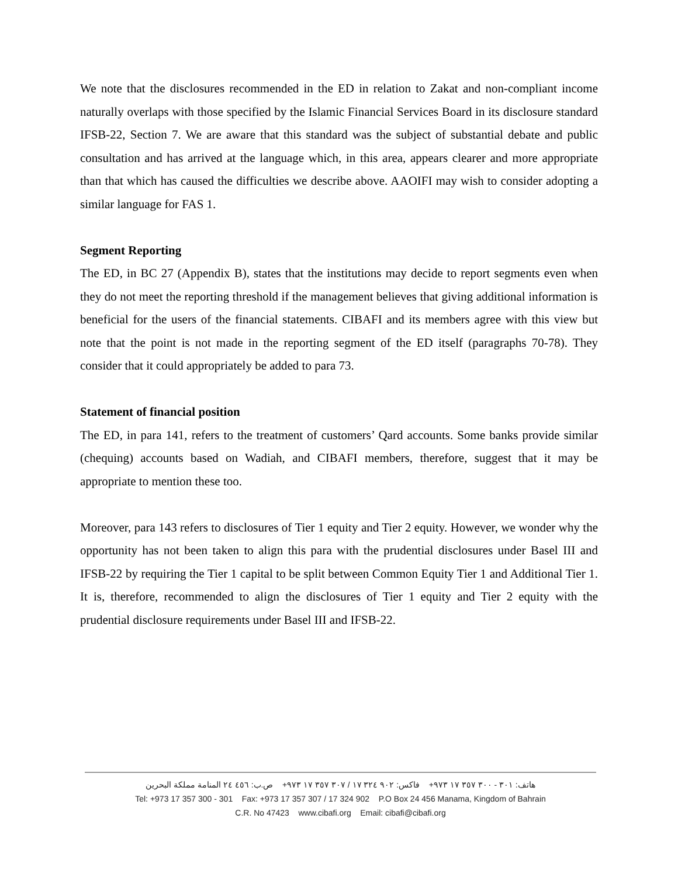We note that the disclosures recommended in the ED in relation to Zakat and non-compliant income naturally overlaps with those specified by the Islamic Financial Services Board in its disclosure standard IFSB-22, Section 7. We are aware that this standard was the subject of substantial debate and public consultation and has arrived at the language which, in this area, appears clearer and more appropriate than that which has caused the difficulties we describe above. AAOIFI may wish to consider adopting a similar language for FAS 1.
Segment Reporting
The ED, in BC 27 (Appendix B), states that the institutions may decide to report segments even when they do not meet the reporting threshold if the management believes that giving additional information is beneficial for the users of the financial statements. CIBAFI and its members agree with this view but note that the point is not made in the reporting segment of the ED itself (paragraphs 70-78). They consider that it could appropriately be added to para 73.
Statement of financial position
The ED, in para 141, refers to the treatment of customers’ Qard accounts. Some banks provide similar (chequing) accounts based on Wadiah, and CIBAFI members, therefore, suggest that it may be appropriate to mention these too.
Moreover, para 143 refers to disclosures of Tier 1 equity and Tier 2 equity. However, we wonder why the opportunity has not been taken to align this para with the prudential disclosures under Basel III and IFSB-22 by requiring the Tier 1 capital to be split between Common Equity Tier 1 and Additional Tier 1. It is, therefore, recommended to align the disclosures of Tier 1 equity and Tier 2 equity with the prudential disclosure requirements under Basel III and IFSB-22.
هاتف: ٣٠١ - ٣٠٠ ٣٥٧ ١٧ ٩٧٣+ فاكس: ٩٠٢ ٣٢٤ ١٧ / ٣٠٧ ٣٥٧ ١٧ ٩٧٣+ ص.ب: ٤٥٦ ٢٤ المنامة مملكة البحرين
Tel: +973 17 357 300 - 301 Fax: +973 17 357 307 / 17 324 902 P.O Box 24 456 Manama, Kingdom of Bahrain
C.R. No 47423 www.cibafi.org Email: cibafi@cibafi.org